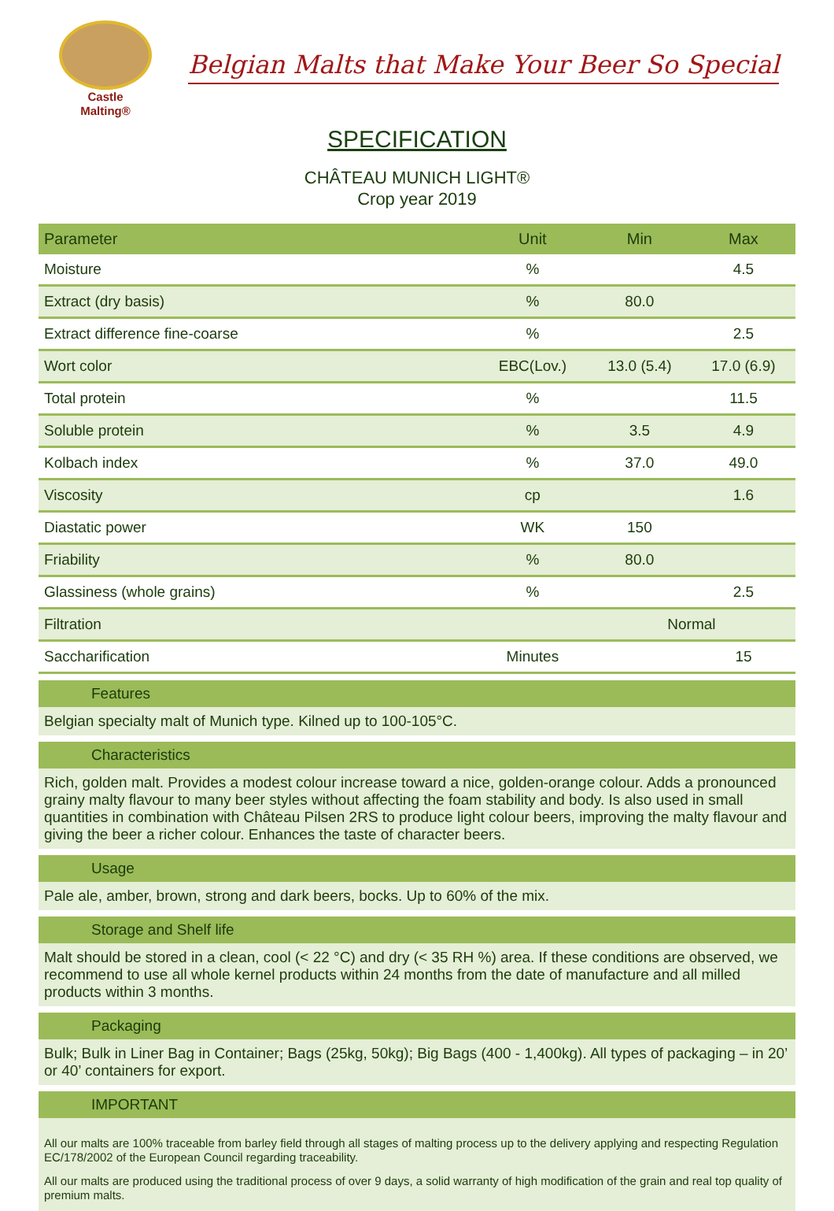Castle
Malting®
Belgian Malts that Make Your Beer So Special
SPECIFICATION
CHÂTEAU MUNICH LIGHT®
Crop year 2019
| Parameter | Unit | Min | Max |
| --- | --- | --- | --- |
| Moisture | % | | 4.5 |
| Extract (dry basis) | % | 80.0 | |
| Extract difference fine-coarse | % | | 2.5 |
| Wort color | EBC(Lov.) | 13.0 (5.4) | 17.0 (6.9) |
| Total protein | % | | 11.5 |
| Soluble protein | % | 3.5 | 4.9 |
| Kolbach index | % | 37.0 | 49.0 |
| Viscosity | cp | | 1.6 |
| Diastatic power | WK | 150 | |
| Friability | % | 80.0 | |
| Glassiness (whole grains) | % | | 2.5 |
| Filtration | | Normal | |
| Saccharification | Minutes | | 15 |
Features
Belgian specialty malt of Munich type. Kilned up to 100-105°C.
Characteristics
Rich, golden malt. Provides a modest colour increase toward a nice, golden-orange colour. Adds a pronounced grainy malty flavour to many beer styles without affecting the foam stability and body. Is also used in small quantities in combination with Château Pilsen 2RS to produce light colour beers, improving the malty flavour and giving the beer a richer colour. Enhances the taste of character beers.
Usage
Pale ale, amber, brown, strong and dark beers, bocks. Up to 60% of the mix.
Storage and Shelf life
Malt should be stored in a clean, cool (< 22 °C) and dry (< 35 RH %) area. If these conditions are observed, we recommend to use all whole kernel products within 24 months from the date of manufacture and all milled products within 3 months.
Packaging
Bulk; Bulk in Liner Bag in Container; Bags (25kg, 50kg); Big Bags (400 - 1,400kg). All types of packaging – in 20’ or 40’ containers for export.
IMPORTANT
All our malts are 100% traceable from barley field through all stages of malting process up to the delivery applying and respecting Regulation EC/178/2002 of the European Council regarding traceability.
All our malts are produced using the traditional process of over 9 days, a solid warranty of high modification of the grain and real top quality of premium malts.